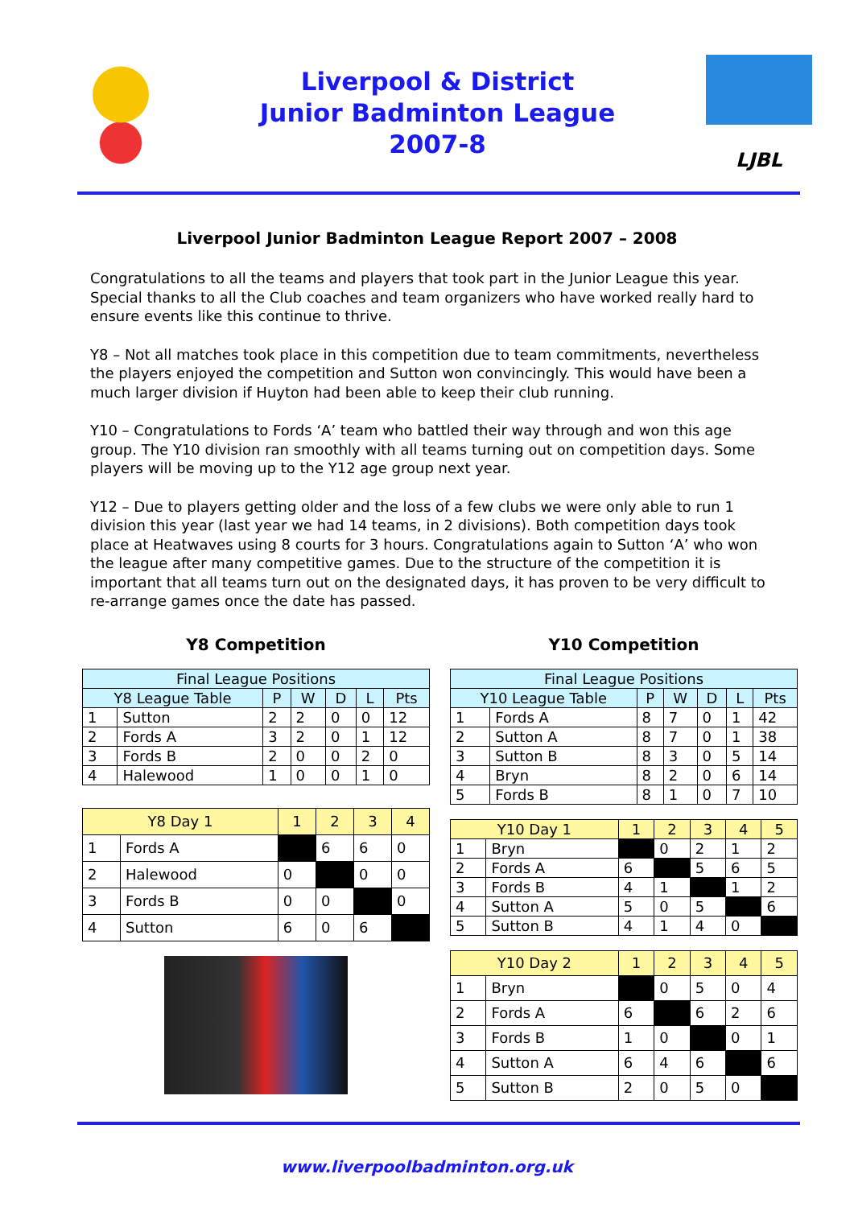Liverpool & District
Junior Badminton League
2007-8
LJBL
Liverpool Junior Badminton League Report 2007 – 2008
Congratulations to all the teams and players that took part in the Junior League this year. Special thanks to all the Club coaches and team organizers who have worked really hard to ensure events like this continue to thrive.
Y8 – Not all matches took place in this competition due to team commitments, nevertheless the players enjoyed the competition and Sutton won convincingly. This would have been a much larger division if Huyton had been able to keep their club running.
Y10 – Congratulations to Fords ‘A’ team who battled their way through and won this age group. The Y10 division ran smoothly with all teams turning out on competition days. Some players will be moving up to the Y12 age group next year.
Y12 – Due to players getting older and the loss of a few clubs we were only able to run 1 division this year (last year we had 14 teams, in 2 divisions). Both competition days took place at Heatwaves using 8 courts for 3 hours. Congratulations again to Sutton ‘A’ who won the league after many competitive games. Due to the structure of the competition it is important that all teams turn out on the designated days, it has proven to be very difficult to re-arrange games once the date has passed.
Y8 Competition
| Final League Positions | | | | | | |
| --- | --- | --- | --- | --- | --- | --- |
| Y8 League Table | | P | W | D | L | Pts |
| 1 | Sutton | 2 | 2 | 0 | 0 | 12 |
| 2 | Fords A | 3 | 2 | 0 | 1 | 12 |
| 3 | Fords B | 2 | 0 | 0 | 2 | 0 |
| 4 | Halewood | 1 | 0 | 0 | 1 | 0 |
| Y8 Day 1 | | 1 | 2 | 3 | 4 |
| --- | --- | --- | --- | --- | --- |
| 1 | Fords A | | 6 | 6 | 0 |
| 2 | Halewood | 0 | | 0 | 0 |
| 3 | Fords B | 0 | 0 | | 0 |
| 4 | Sutton | 6 | 0 | 6 | |
Y10 Competition
| Final League Positions | | | | | | |
| --- | --- | --- | --- | --- | --- | --- |
| Y10 League Table | | P | W | D | L | Pts |
| 1 | Fords A | 8 | 7 | 0 | 1 | 42 |
| 2 | Sutton A | 8 | 7 | 0 | 1 | 38 |
| 3 | Sutton B | 8 | 3 | 0 | 5 | 14 |
| 4 | Bryn | 8 | 2 | 0 | 6 | 14 |
| 5 | Fords B | 8 | 1 | 0 | 7 | 10 |
| Y10 Day 1 | | 1 | 2 | 3 | 4 | 5 |
| --- | --- | --- | --- | --- | --- | --- |
| 1 | Bryn | | 0 | 2 | 1 | 2 |
| 2 | Fords A | 6 | | 5 | 6 | 5 |
| 3 | Fords B | 4 | 1 | | 1 | 2 |
| 4 | Sutton A | 5 | 0 | 5 | | 6 |
| 5 | Sutton B | 4 | 1 | 4 | 0 | |
| Y10 Day 2 | | 1 | 2 | 3 | 4 | 5 |
| --- | --- | --- | --- | --- | --- | --- |
| 1 | Bryn | | 0 | 5 | 0 | 4 |
| 2 | Fords A | 6 | | 6 | 2 | 6 |
| 3 | Fords B | 1 | 0 | | 0 | 1 |
| 4 | Sutton A | 6 | 4 | 6 | | 6 |
| 5 | Sutton B | 2 | 0 | 5 | 0 | |
www.liverpoolbadminton.org.uk